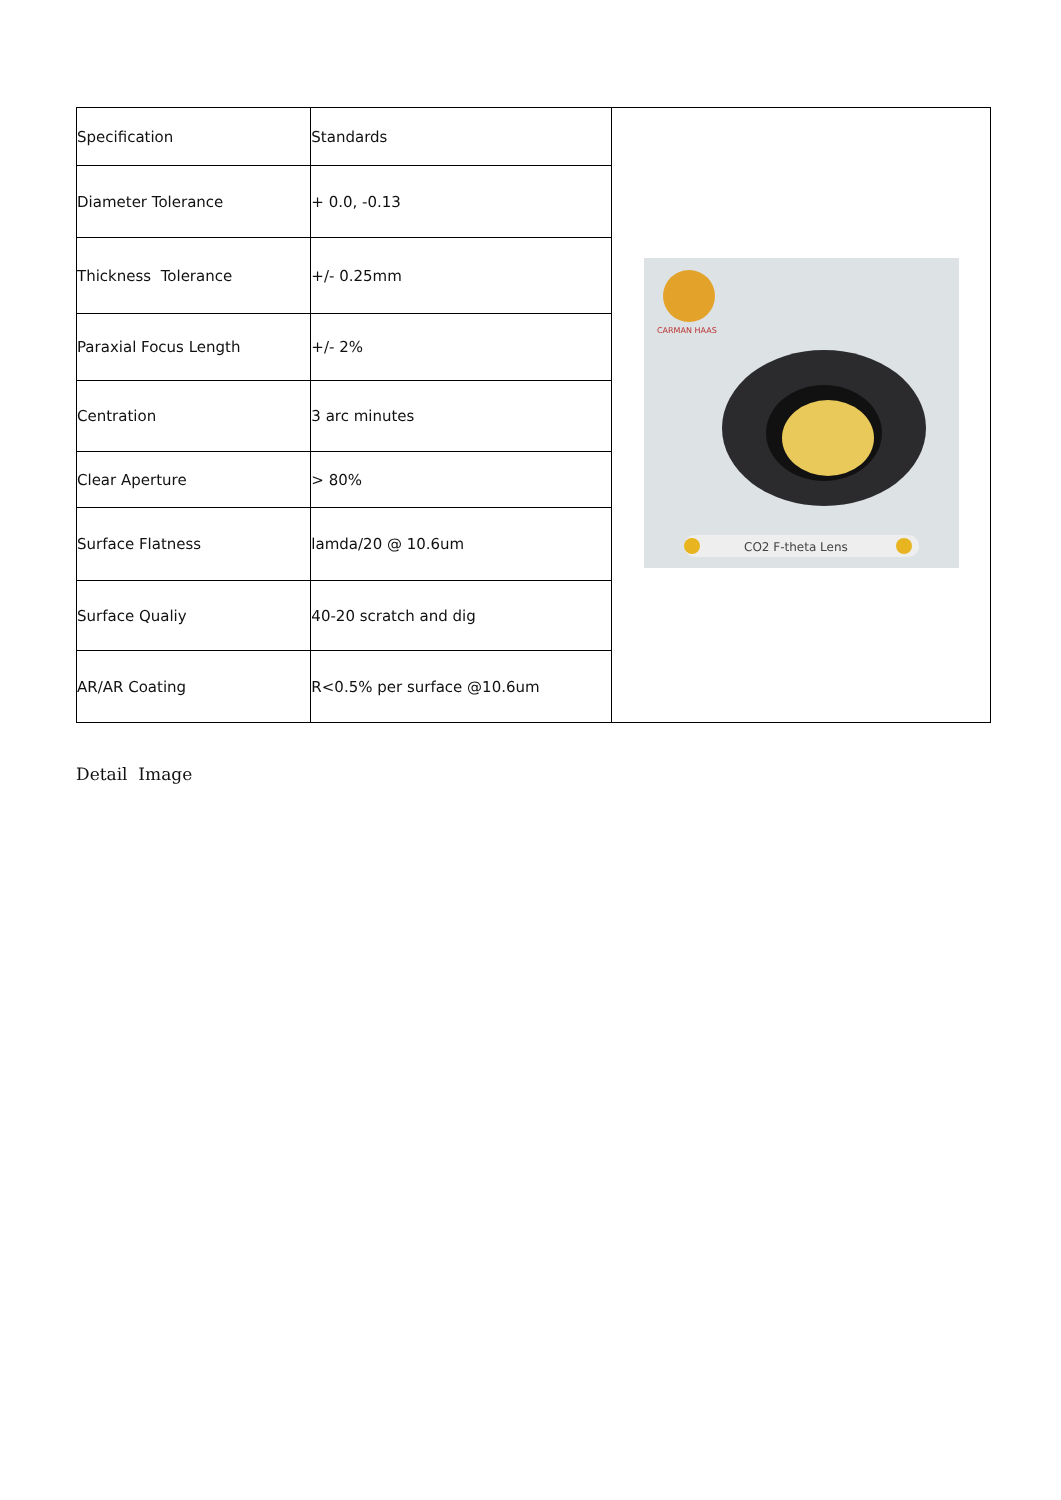| Specification | Standards | CARMAN HAAS CO2 F-theta Lens |
| Diameter Tolerance | + 0.0, -0.13 | |
| Thickness Tolerance | +/- 0.25mm | |
| Paraxial Focus Length | +/- 2% | |
| Centration | 3 arc minutes | |
| Clear Aperture | > 80% | |
| Surface Flatness | lamda/20 @ 10.6um | |
| Surface Qualiy | 40-20 scratch and dig | |
| AR/AR Coating | R<0.5% per surface @10.6um | |
Detail Image